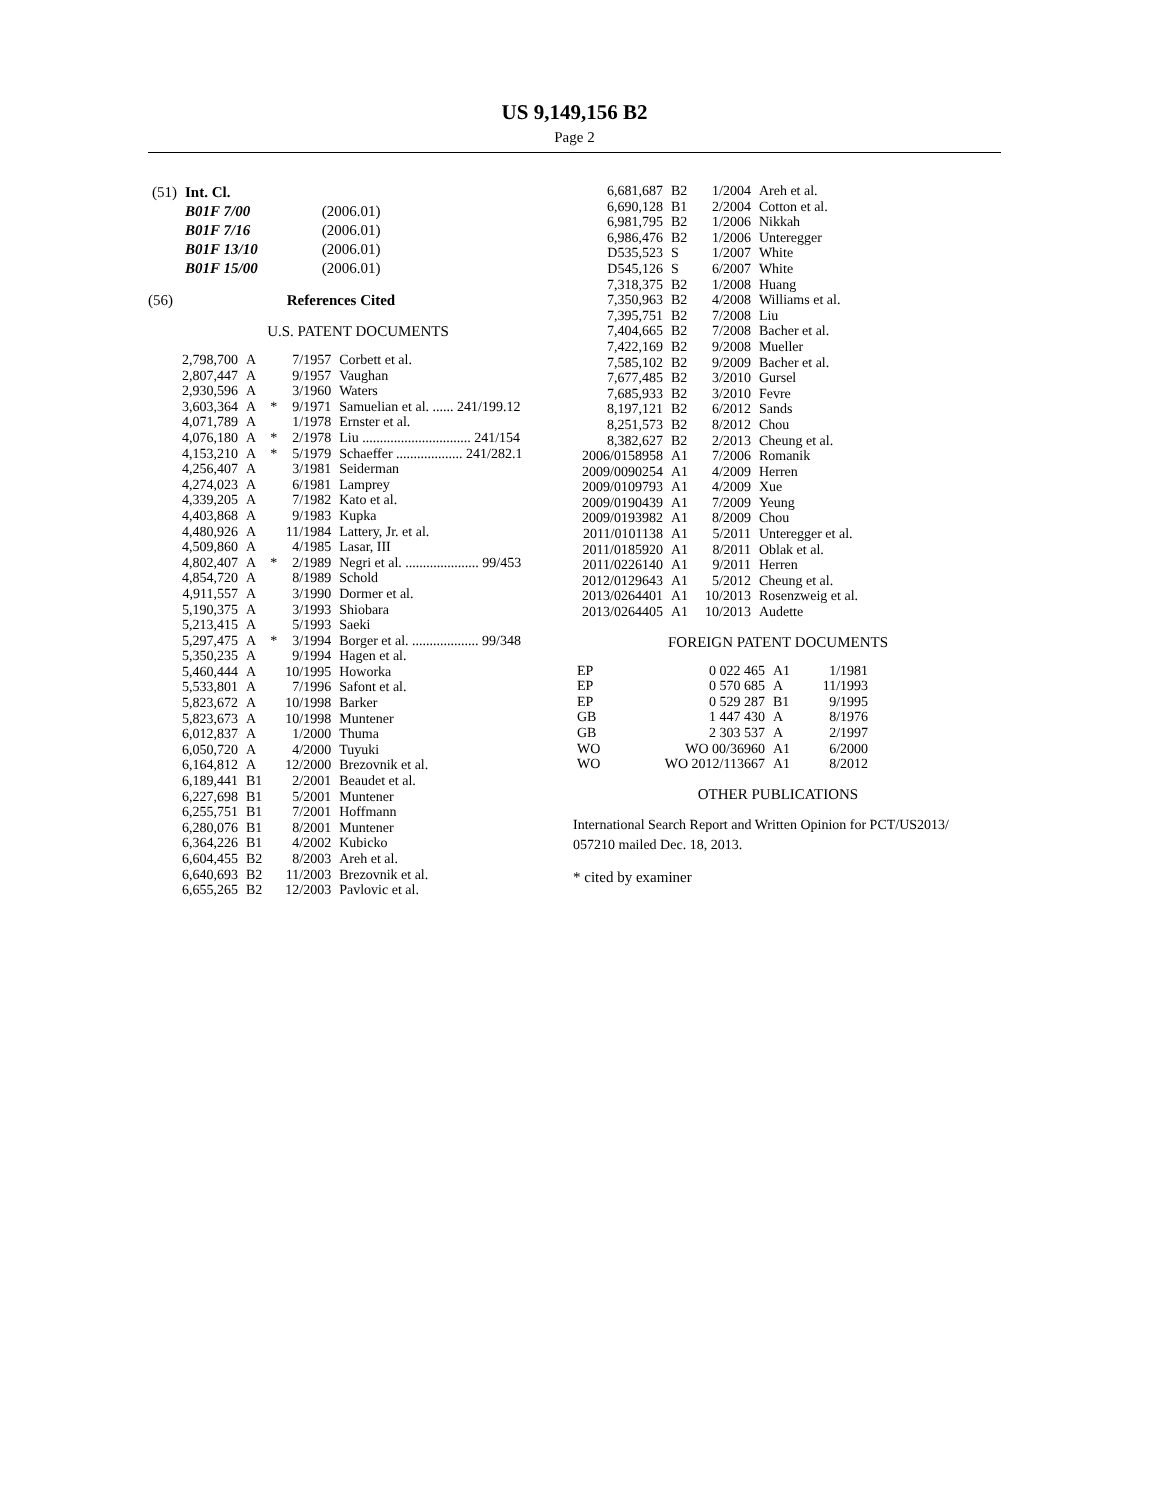US 9,149,156 B2
Page 2
| (51) | Int. Cl. | |
| | B01F 7/00 | (2006.01) |
| | B01F 7/16 | (2006.01) |
| | B01F 13/10 | (2006.01) |
| | B01F 15/00 | (2006.01) |
(56) References Cited
U.S. PATENT DOCUMENTS
| 2,798,700 | A | | 7/1957 | Corbett et al. |
| 2,807,447 | A | | 9/1957 | Vaughan |
| 2,930,596 | A | | 3/1960 | Waters |
| 3,603,364 | A | * | 9/1971 | Samuelian et al. ...... 241/199.12 |
| 4,071,789 | A | | 1/1978 | Ernster et al. |
| 4,076,180 | A | * | 2/1978 | Liu ............................... 241/154 |
| 4,153,210 | A | * | 5/1979 | Schaeffer ................... 241/282.1 |
| 4,256,407 | A | | 3/1981 | Seiderman |
| 4,274,023 | A | | 6/1981 | Lamprey |
| 4,339,205 | A | | 7/1982 | Kato et al. |
| 4,403,868 | A | | 9/1983 | Kupka |
| 4,480,926 | A | | 11/1984 | Lattery, Jr. et al. |
| 4,509,860 | A | | 4/1985 | Lasar, III |
| 4,802,407 | A | * | 2/1989 | Negri et al. ..................... 99/453 |
| 4,854,720 | A | | 8/1989 | Schold |
| 4,911,557 | A | | 3/1990 | Dormer et al. |
| 5,190,375 | A | | 3/1993 | Shiobara |
| 5,213,415 | A | | 5/1993 | Saeki |
| 5,297,475 | A | * | 3/1994 | Borger et al. ................... 99/348 |
| 5,350,235 | A | | 9/1994 | Hagen et al. |
| 5,460,444 | A | | 10/1995 | Howorka |
| 5,533,801 | A | | 7/1996 | Safont et al. |
| 5,823,672 | A | | 10/1998 | Barker |
| 5,823,673 | A | | 10/1998 | Muntener |
| 6,012,837 | A | | 1/2000 | Thuma |
| 6,050,720 | A | | 4/2000 | Tuyuki |
| 6,164,812 | A | | 12/2000 | Brezovnik et al. |
| 6,189,441 | B1 | | 2/2001 | Beaudet et al. |
| 6,227,698 | B1 | | 5/2001 | Muntener |
| 6,255,751 | B1 | | 7/2001 | Hoffmann |
| 6,280,076 | B1 | | 8/2001 | Muntener |
| 6,364,226 | B1 | | 4/2002 | Kubicko |
| 6,604,455 | B2 | | 8/2003 | Areh et al. |
| 6,640,693 | B2 | | 11/2003 | Brezovnik et al. |
| 6,655,265 | B2 | | 12/2003 | Pavlovic et al. |
| 6,681,687 | B2 | 1/2004 | Areh et al. |
| 6,690,128 | B1 | 2/2004 | Cotton et al. |
| 6,981,795 | B2 | 1/2006 | Nikkah |
| 6,986,476 | B2 | 1/2006 | Unteregger |
| D535,523 | S | 1/2007 | White |
| D545,126 | S | 6/2007 | White |
| 7,318,375 | B2 | 1/2008 | Huang |
| 7,350,963 | B2 | 4/2008 | Williams et al. |
| 7,395,751 | B2 | 7/2008 | Liu |
| 7,404,665 | B2 | 7/2008 | Bacher et al. |
| 7,422,169 | B2 | 9/2008 | Mueller |
| 7,585,102 | B2 | 9/2009 | Bacher et al. |
| 7,677,485 | B2 | 3/2010 | Gursel |
| 7,685,933 | B2 | 3/2010 | Fevre |
| 8,197,121 | B2 | 6/2012 | Sands |
| 8,251,573 | B2 | 8/2012 | Chou |
| 8,382,627 | B2 | 2/2013 | Cheung et al. |
| 2006/0158958 | A1 | 7/2006 | Romanik |
| 2009/0090254 | A1 | 4/2009 | Herren |
| 2009/0109793 | A1 | 4/2009 | Xue |
| 2009/0190439 | A1 | 7/2009 | Yeung |
| 2009/0193982 | A1 | 8/2009 | Chou |
| 2011/0101138 | A1 | 5/2011 | Unteregger et al. |
| 2011/0185920 | A1 | 8/2011 | Oblak et al. |
| 2011/0226140 | A1 | 9/2011 | Herren |
| 2012/0129643 | A1 | 5/2012 | Cheung et al. |
| 2013/0264401 | A1 | 10/2013 | Rosenzweig et al. |
| 2013/0264405 | A1 | 10/2013 | Audette |
FOREIGN PATENT DOCUMENTS
| EP | 0 022 465 | A1 | 1/1981 |
| EP | 0 570 685 | A | 11/1993 |
| EP | 0 529 287 | B1 | 9/1995 |
| GB | 1 447 430 | A | 8/1976 |
| GB | 2 303 537 | A | 2/1997 |
| WO | WO 00/36960 | A1 | 6/2000 |
| WO | WO 2012/113667 | A1 | 8/2012 |
OTHER PUBLICATIONS
International Search Report and Written Opinion for PCT/US2013/ 057210 mailed Dec. 18, 2013.
* cited by examiner